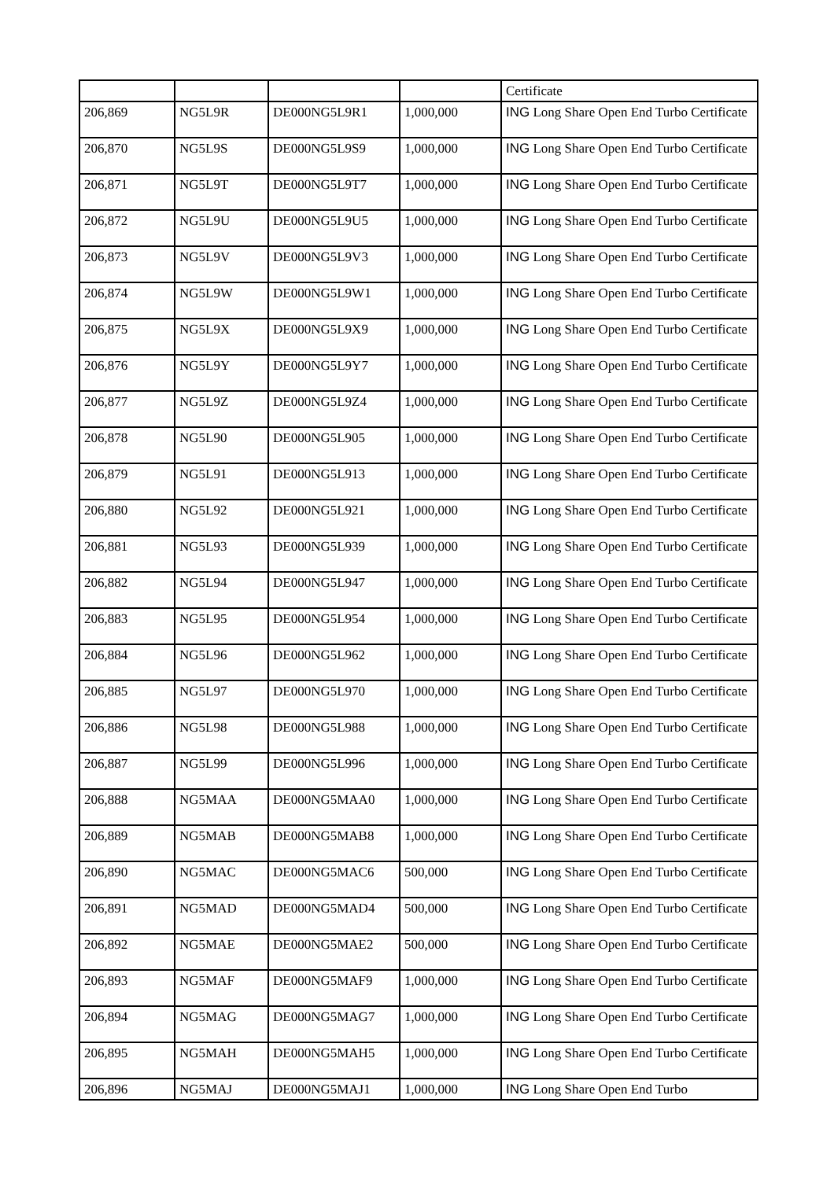| | | | | Certificate |
| 206,869 | NG5L9R | DE000NG5L9R1 | 1,000,000 | ING Long Share Open End Turbo Certificate |
| 206,870 | NG5L9S | DE000NG5L9S9 | 1,000,000 | ING Long Share Open End Turbo Certificate |
| 206,871 | NG5L9T | DE000NG5L9T7 | 1,000,000 | ING Long Share Open End Turbo Certificate |
| 206,872 | NG5L9U | DE000NG5L9U5 | 1,000,000 | ING Long Share Open End Turbo Certificate |
| 206,873 | NG5L9V | DE000NG5L9V3 | 1,000,000 | ING Long Share Open End Turbo Certificate |
| 206,874 | NG5L9W | DE000NG5L9W1 | 1,000,000 | ING Long Share Open End Turbo Certificate |
| 206,875 | NG5L9X | DE000NG5L9X9 | 1,000,000 | ING Long Share Open End Turbo Certificate |
| 206,876 | NG5L9Y | DE000NG5L9Y7 | 1,000,000 | ING Long Share Open End Turbo Certificate |
| 206,877 | NG5L9Z | DE000NG5L9Z4 | 1,000,000 | ING Long Share Open End Turbo Certificate |
| 206,878 | NG5L90 | DE000NG5L905 | 1,000,000 | ING Long Share Open End Turbo Certificate |
| 206,879 | NG5L91 | DE000NG5L913 | 1,000,000 | ING Long Share Open End Turbo Certificate |
| 206,880 | NG5L92 | DE000NG5L921 | 1,000,000 | ING Long Share Open End Turbo Certificate |
| 206,881 | NG5L93 | DE000NG5L939 | 1,000,000 | ING Long Share Open End Turbo Certificate |
| 206,882 | NG5L94 | DE000NG5L947 | 1,000,000 | ING Long Share Open End Turbo Certificate |
| 206,883 | NG5L95 | DE000NG5L954 | 1,000,000 | ING Long Share Open End Turbo Certificate |
| 206,884 | NG5L96 | DE000NG5L962 | 1,000,000 | ING Long Share Open End Turbo Certificate |
| 206,885 | NG5L97 | DE000NG5L970 | 1,000,000 | ING Long Share Open End Turbo Certificate |
| 206,886 | NG5L98 | DE000NG5L988 | 1,000,000 | ING Long Share Open End Turbo Certificate |
| 206,887 | NG5L99 | DE000NG5L996 | 1,000,000 | ING Long Share Open End Turbo Certificate |
| 206,888 | NG5MAA | DE000NG5MAA0 | 1,000,000 | ING Long Share Open End Turbo Certificate |
| 206,889 | NG5MAB | DE000NG5MAB8 | 1,000,000 | ING Long Share Open End Turbo Certificate |
| 206,890 | NG5MAC | DE000NG5MAC6 | 500,000 | ING Long Share Open End Turbo Certificate |
| 206,891 | NG5MAD | DE000NG5MAD4 | 500,000 | ING Long Share Open End Turbo Certificate |
| 206,892 | NG5MAE | DE000NG5MAE2 | 500,000 | ING Long Share Open End Turbo Certificate |
| 206,893 | NG5MAF | DE000NG5MAF9 | 1,000,000 | ING Long Share Open End Turbo Certificate |
| 206,894 | NG5MAG | DE000NG5MAG7 | 1,000,000 | ING Long Share Open End Turbo Certificate |
| 206,895 | NG5MAH | DE000NG5MAH5 | 1,000,000 | ING Long Share Open End Turbo Certificate |
| 206,896 | NG5MAJ | DE000NG5MAJ1 | 1,000,000 | ING Long Share Open End Turbo |